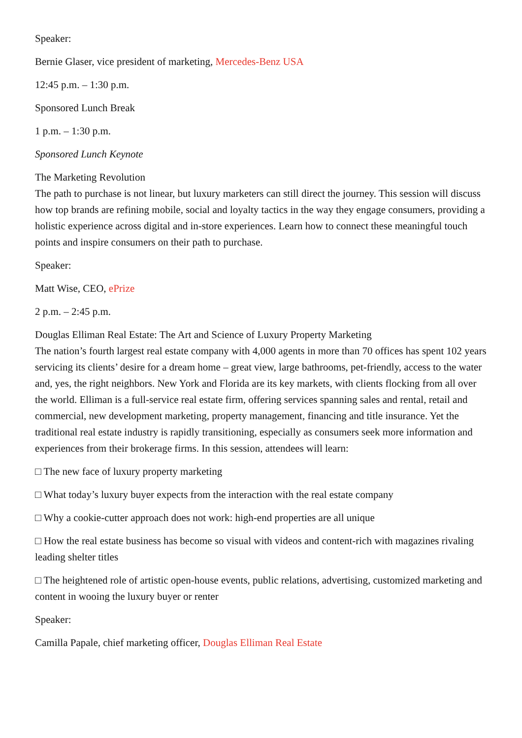Speaker:
Bernie Glaser, vice president of marketing, Mercedes-Benz USA
12:45 p.m. – 1:30 p.m.
Sponsored Lunch Break
1 p.m. – 1:30 p.m.
Sponsored Lunch Keynote
The Marketing Revolution
The path to purchase is not linear, but luxury marketers can still direct the journey. This session will discuss how top brands are refining mobile, social and loyalty tactics in the way they engage consumers, providing a holistic experience across digital and in-store experiences. Learn how to connect these meaningful touch points and inspire consumers on their path to purchase.
Speaker:
Matt Wise, CEO, ePrize
2 p.m. – 2:45 p.m.
Douglas Elliman Real Estate: The Art and Science of Luxury Property Marketing
The nation’s fourth largest real estate company with 4,000 agents in more than 70 offices has spent 102 years servicing its clients’ desire for a dream home – great view, large bathrooms, pet-friendly, access to the water and, yes, the right neighbors. New York and Florida are its key markets, with clients flocking from all over the world. Elliman is a full-service real estate firm, offering services spanning sales and rental, retail and commercial, new development marketing, property management, financing and title insurance. Yet the traditional real estate industry is rapidly transitioning, especially as consumers seek more information and experiences from their brokerage firms. In this session, attendees will learn:
□ The new face of luxury property marketing
□ What today’s luxury buyer expects from the interaction with the real estate company
□ Why a cookie-cutter approach does not work: high-end properties are all unique
□ How the real estate business has become so visual with videos and content-rich with magazines rivaling leading shelter titles
□ The heightened role of artistic open-house events, public relations, advertising, customized marketing and content in wooing the luxury buyer or renter
Speaker:
Camilla Papale, chief marketing officer, Douglas Elliman Real Estate